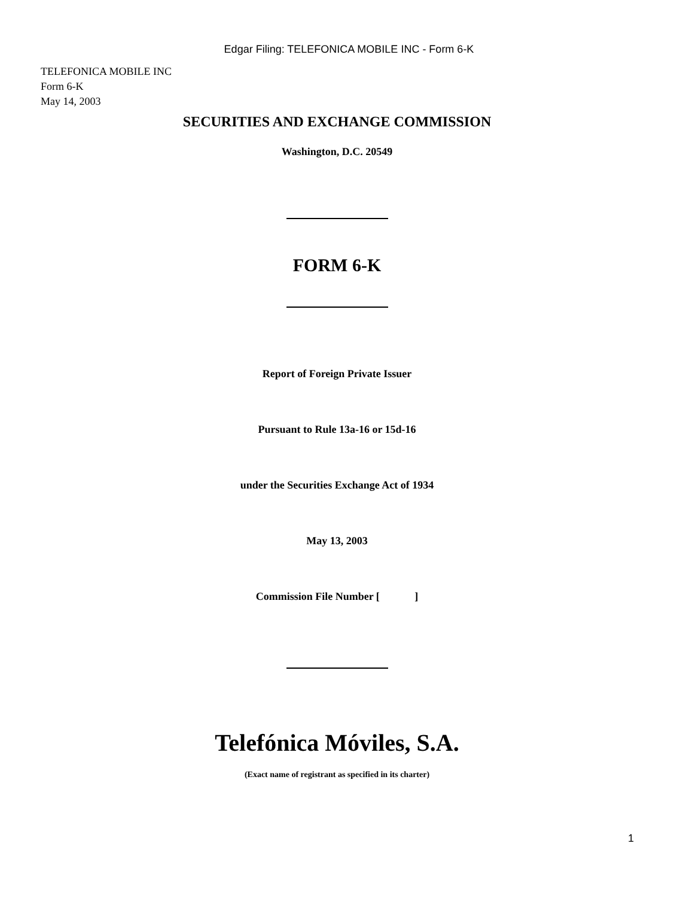Edgar Filing: TELEFONICA MOBILE INC - Form 6-K
TELEFONICA MOBILE INC
Form 6-K
May 14, 2003
SECURITIES AND EXCHANGE COMMISSION
Washington, D.C. 20549
FORM 6-K
Report of Foreign Private Issuer
Pursuant to Rule 13a-16 or 15d-16
under the Securities Exchange Act of 1934
May 13, 2003
Commission File Number [ ]
Telefónica Móviles, S.A.
(Exact name of registrant as specified in its charter)
1